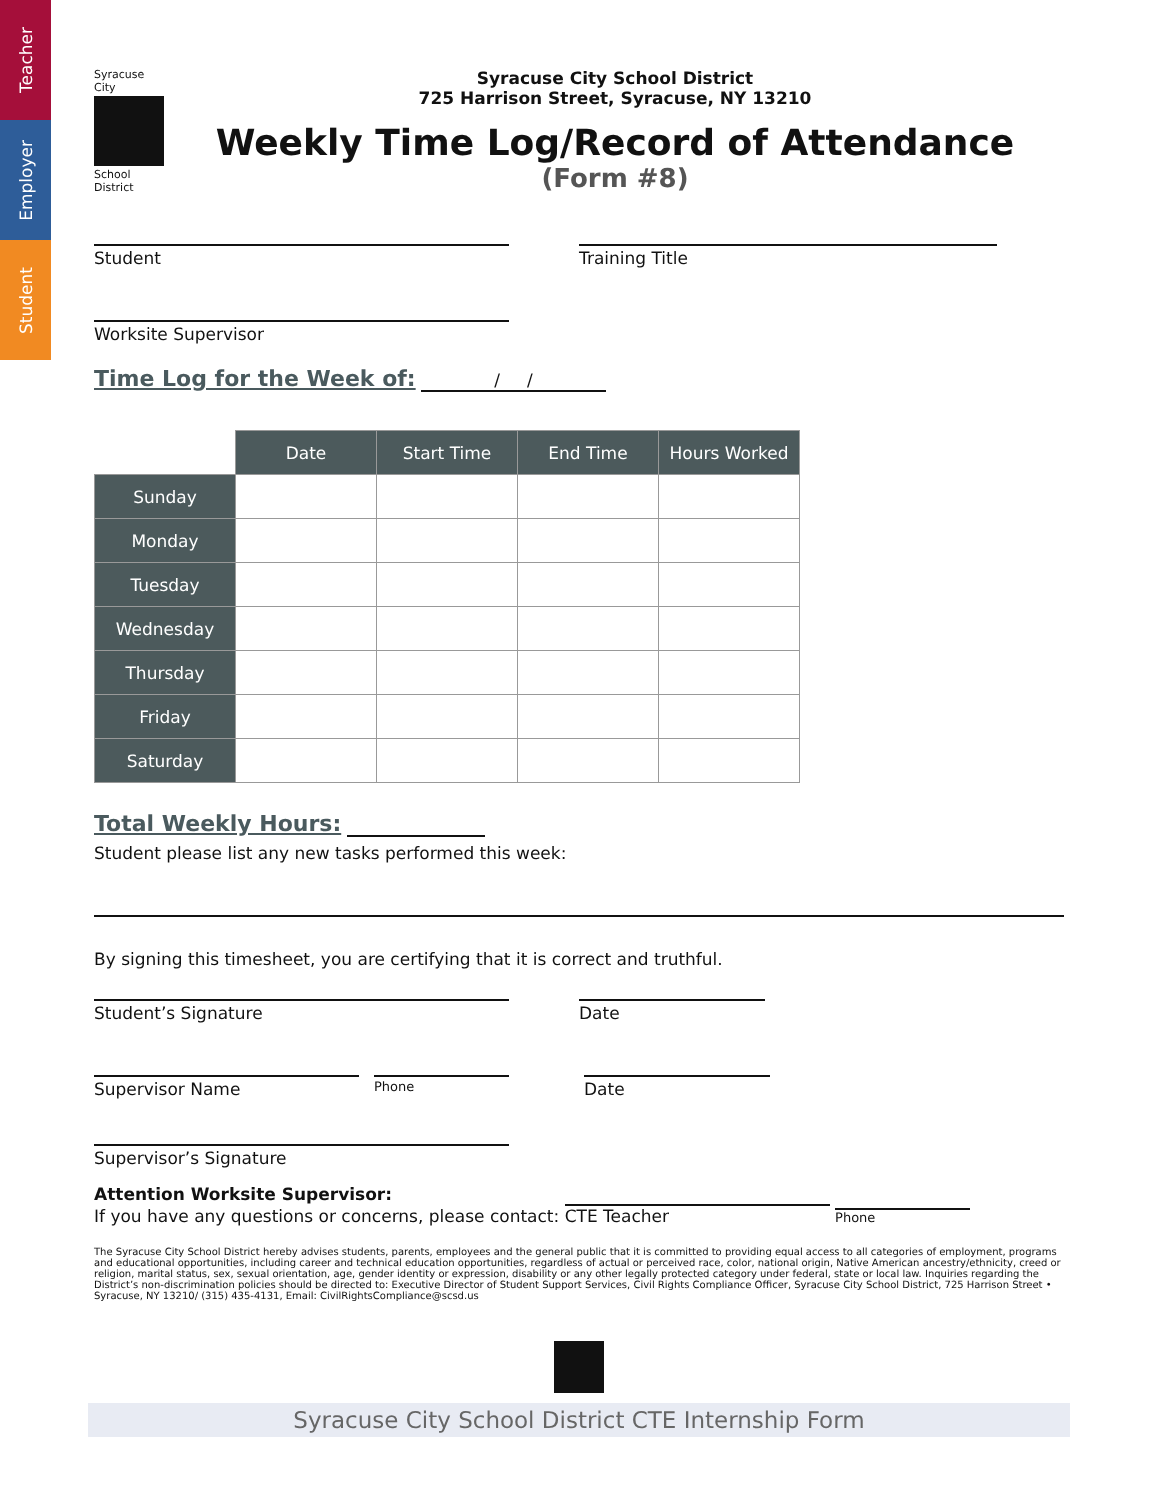Teacher
Employer
Student
Syracuse City
School District
Syracuse City School District
725 Harrison Street, Syracuse, NY 13210
Weekly Time Log/Record of Attendance
(Form #8)
Student Training Title
Worksite Supervisor
Time Log for the Week of: / /
| | Date | Start Time | End Time | Hours Worked |
| --- | --- | --- | --- | --- |
| Sunday | | | | |
| Monday | | | | |
| Tuesday | | | | |
| Wednesday | | | | |
| Thursday | | | | |
| Friday | | | | |
| Saturday | | | | |
Total Weekly Hours:
Student please list any new tasks performed this week:
By signing this timesheet, you are certifying that it is correct and truthful.
Student’s Signature Date
Supervisor Name
Phone
Date
Supervisor’s Signature
Attention Worksite Supervisor:
If you have any questions or concerns, please contact: CTE Teacher Phone
The Syracuse City School District hereby advises students, parents, employees and the general public that it is committed to providing equal access to all categories of employment, programs and educational opportunities, including career and technical education opportunities, regardless of actual or perceived race, color, national origin, Native American ancestry/ethnicity, creed or religion, marital status, sex, sexual orientation, age, gender identity or expression, disability or any other legally protected category under federal, state or local law. Inquiries regarding the District’s non-discrimination policies should be directed to: Executive Director of Student Support Services, Civil Rights Compliance Officer, Syracuse City School District, 725 Harrison Street • Syracuse, NY 13210/ (315) 435-4131, Email: CivilRightsCompliance@scsd.us
Syracuse City School District CTE Internship Form